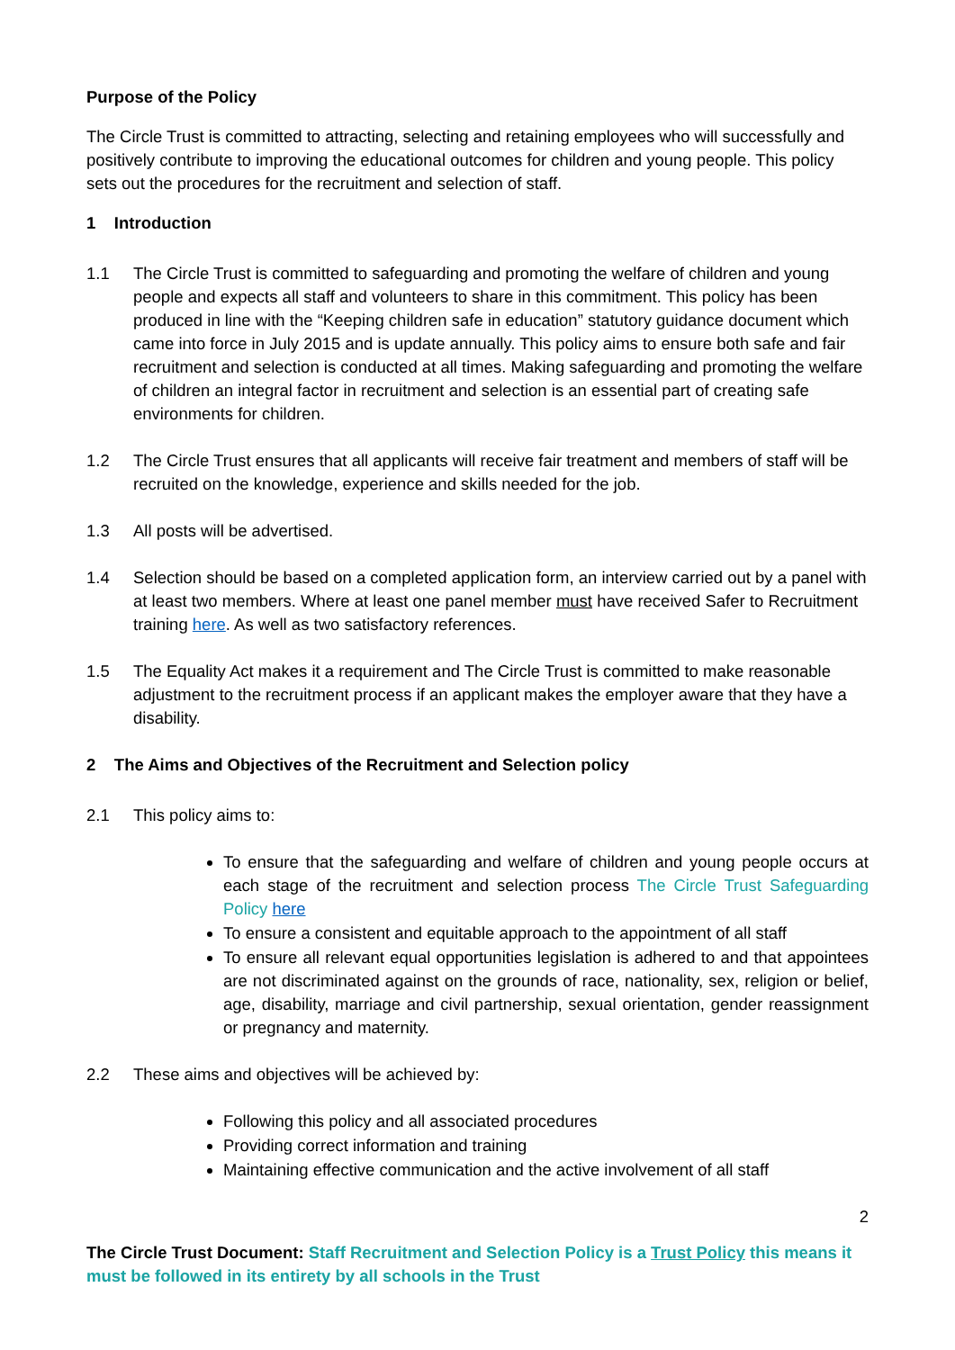Purpose of the Policy
The Circle Trust is committed to attracting, selecting and retaining employees who will successfully and positively contribute to improving the educational outcomes for children and young people. This policy sets out the procedures for the recruitment and selection of staff.
1 Introduction
1.1 The Circle Trust is committed to safeguarding and promoting the welfare of children and young people and expects all staff and volunteers to share in this commitment. This policy has been produced in line with the “Keeping children safe in education” statutory guidance document which came into force in July 2015 and is update annually. This policy aims to ensure both safe and fair recruitment and selection is conducted at all times. Making safeguarding and promoting the welfare of children an integral factor in recruitment and selection is an essential part of creating safe environments for children.
1.2 The Circle Trust ensures that all applicants will receive fair treatment and members of staff will be recruited on the knowledge, experience and skills needed for the job.
1.3 All posts will be advertised.
1.4 Selection should be based on a completed application form, an interview carried out by a panel with at least two members. Where at least one panel member must have received Safer to Recruitment training here. As well as two satisfactory references.
1.5 The Equality Act makes it a requirement and The Circle Trust is committed to make reasonable adjustment to the recruitment process if an applicant makes the employer aware that they have a disability.
2 The Aims and Objectives of the Recruitment and Selection policy
2.1 This policy aims to:
To ensure that the safeguarding and welfare of children and young people occurs at each stage of the recruitment and selection process The Circle Trust Safeguarding Policy here
To ensure a consistent and equitable approach to the appointment of all staff
To ensure all relevant equal opportunities legislation is adhered to and that appointees are not discriminated against on the grounds of race, nationality, sex, religion or belief, age, disability, marriage and civil partnership, sexual orientation, gender reassignment or pregnancy and maternity.
2.2 These aims and objectives will be achieved by:
Following this policy and all associated procedures
Providing correct information and training
Maintaining effective communication and the active involvement of all staff
2
The Circle Trust Document: Staff Recruitment and Selection Policy is a Trust Policy this means it must be followed in its entirety by all schools in the Trust